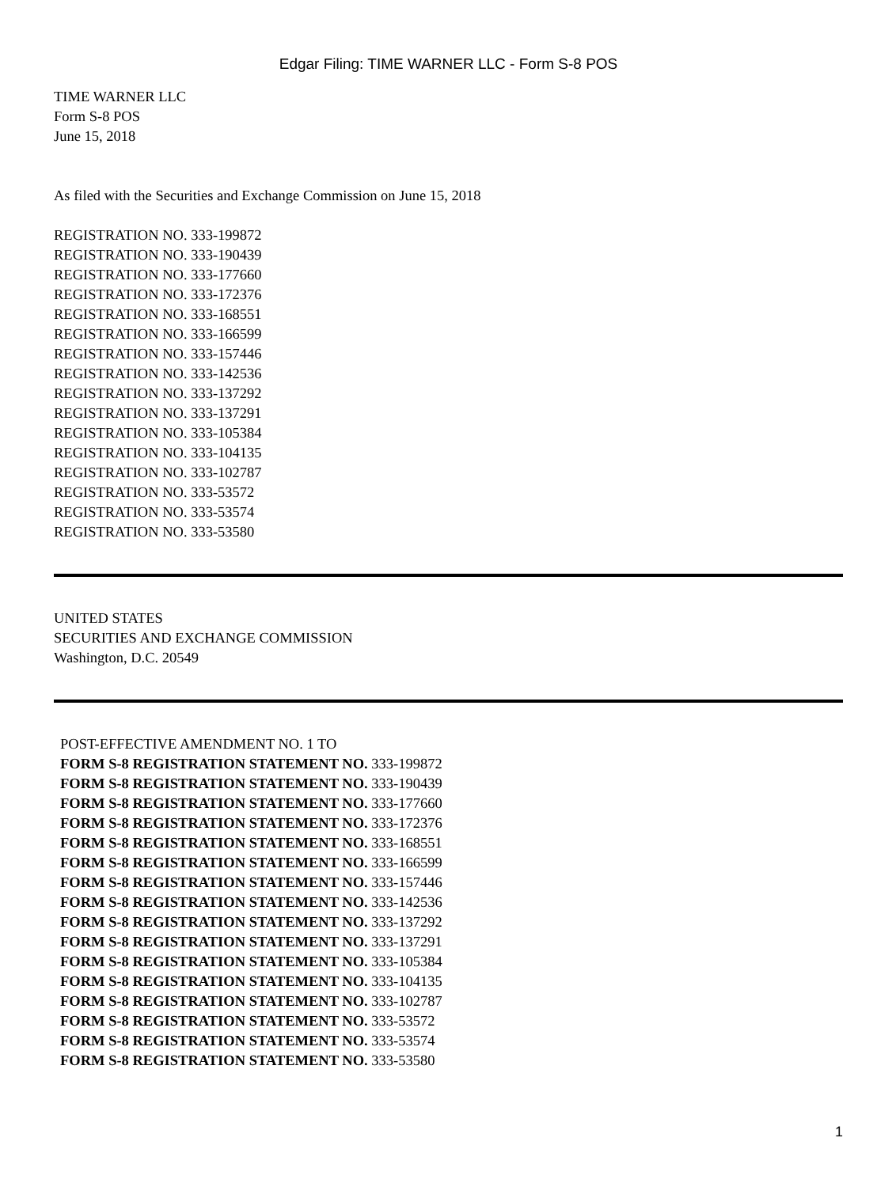Edgar Filing: TIME WARNER LLC - Form S-8 POS
TIME WARNER LLC
Form S-8 POS
June 15, 2018
As filed with the Securities and Exchange Commission on June 15, 2018
REGISTRATION NO. 333-199872
REGISTRATION NO. 333-190439
REGISTRATION NO. 333-177660
REGISTRATION NO. 333-172376
REGISTRATION NO. 333-168551
REGISTRATION NO. 333-166599
REGISTRATION NO. 333-157446
REGISTRATION NO. 333-142536
REGISTRATION NO. 333-137292
REGISTRATION NO. 333-137291
REGISTRATION NO. 333-105384
REGISTRATION NO. 333-104135
REGISTRATION NO. 333-102787
REGISTRATION NO. 333-53572
REGISTRATION NO. 333-53574
REGISTRATION NO. 333-53580
UNITED STATES
SECURITIES AND EXCHANGE COMMISSION
Washington, D.C. 20549
POST-EFFECTIVE AMENDMENT NO. 1 TO
FORM S-8 REGISTRATION STATEMENT NO. 333-199872
FORM S-8 REGISTRATION STATEMENT NO. 333-190439
FORM S-8 REGISTRATION STATEMENT NO. 333-177660
FORM S-8 REGISTRATION STATEMENT NO. 333-172376
FORM S-8 REGISTRATION STATEMENT NO. 333-168551
FORM S-8 REGISTRATION STATEMENT NO. 333-166599
FORM S-8 REGISTRATION STATEMENT NO. 333-157446
FORM S-8 REGISTRATION STATEMENT NO. 333-142536
FORM S-8 REGISTRATION STATEMENT NO. 333-137292
FORM S-8 REGISTRATION STATEMENT NO. 333-137291
FORM S-8 REGISTRATION STATEMENT NO. 333-105384
FORM S-8 REGISTRATION STATEMENT NO. 333-104135
FORM S-8 REGISTRATION STATEMENT NO. 333-102787
FORM S-8 REGISTRATION STATEMENT NO. 333-53572
FORM S-8 REGISTRATION STATEMENT NO. 333-53574
FORM S-8 REGISTRATION STATEMENT NO. 333-53580
1